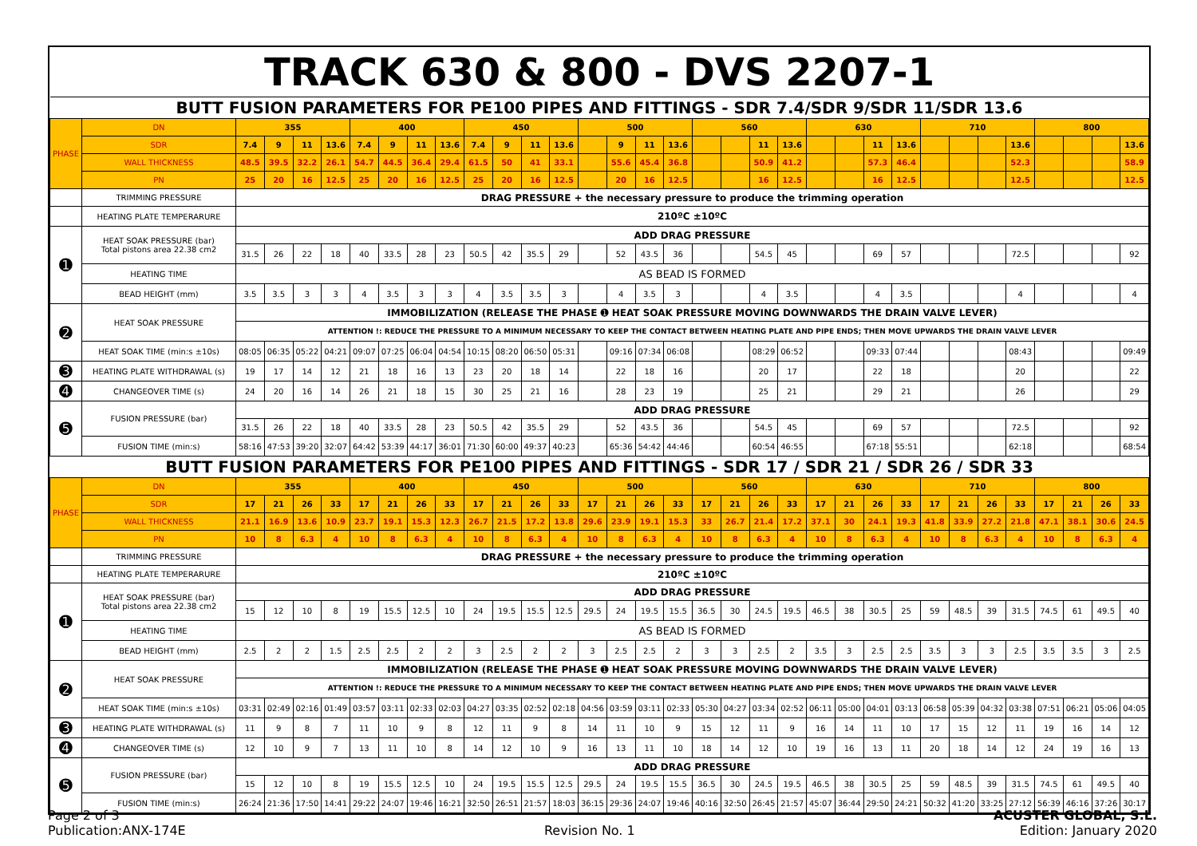| TRACK 630 & 800 - DVS 2207-1 | | | | | | | | | | | | | | | | | | | | | | | | | | | | | | | | | |
| BUTT FUSION PARAMETERS FOR PE100 PIPES AND FITTINGS - SDR 7.4/SDR 9/SDR 11/SDR 13.6 | | | | | | | | | | | | | | | | | | | | | | | | | | | | | | | | | |
| PHASE | DN | 355 | | | | 400 | | | | 450 | | | | 500 | | | | 560 | | | | 630 | | | | 710 | | | | 800 | | | |
| | SDR | 7.4 | 9 | 11 | 13.6 | 7.4 | 9 | 11 | 13.6 | 7.4 | 9 | 11 | 13.6 | | 9 | 11 | 13.6 | | | 11 | 13.6 | | | 11 | 13.6 | | | | 13.6 | | | | 13.6 |
| | WALL THICKNESS | 48.5 | 39.5 | 32.2 | 26.1 | 54.7 | 44.5 | 36.4 | 29.4 | 61.5 | 50 | 41 | 33.1 | | 55.6 | 45.4 | 36.8 | | | 50.9 | 41.2 | | | 57.3 | 46.4 | | | | 52.3 | | | | 58.9 |
| | PN | 25 | 20 | 16 | 12.5 | 25 | 20 | 16 | 12.5 | 25 | 20 | 16 | 12.5 | | 20 | 16 | 12.5 | | | 16 | 12.5 | | | 16 | 12.5 | | | | 12.5 | | | | 12.5 |
| | TRIMMING PRESSURE | DRAG PRESSURE + the necessary pressure to produce the trimming operation | | | | | | | | | | | | | | | | | | | | | | | | | | | | | | | |
| | HEATING PLATE TEMPERARURE | 210ºC ±10ºC | | | | | | | | | | | | | | | | | | | | | | | | | | | | | | | |
| ➊ | HEAT SOAK PRESSURE (bar) Total pistons area 22.38 cm2 | ADD DRAG PRESSURE | | | | | | | | | | | | | | | | | | | | | | | | | | | | | | | |
| | | 31.5 | 26 | 22 | 18 | 40 | 33.5 | 28 | 23 | 50.5 | 42 | 35.5 | 29 | | 52 | 43.5 | 36 | | | 54.5 | 45 | | | 69 | 57 | | | | 72.5 | | | | 92 |
| | HEATING TIME | AS BEAD IS FORMED | | | | | | | | | | | | | | | | | | | | | | | | | | | | | | | |
| | BEAD HEIGHT (mm) | 3.5 | 3.5 | 3 | 3 | 4 | 3.5 | 3 | 3 | 4 | 3.5 | 3.5 | 3 | | 4 | 3.5 | 3 | | | 4 | 3.5 | | | 4 | 3.5 | | | | 4 | | | | 4 |
| ➋ | HEAT SOAK PRESSURE | IMMOBILIZATION (RELEASE THE PHASE ➊ HEAT SOAK PRESSURE MOVING DOWNWARDS THE DRAIN VALVE LEVER) | | | | | | | | | | | | | | | | | | | | | | | | | | | | | | | |
| | | ATTENTION !: REDUCE THE PRESSURE TO A MINIMUM NECESSARY TO KEEP THE CONTACT BETWEEN HEATING PLATE AND PIPE ENDS; THEN MOVE UPWARDS THE DRAIN VALVE LEVER | | | | | | | | | | | | | | | | | | | | | | | | | | | | | | | |
| | HEAT SOAK TIME (min:s ±10s) | 08:05 | 06:35 | 05:22 | 04:21 | 09:07 | 07:25 | 06:04 | 04:54 | 10:15 | 08:20 | 06:50 | 05:31 | | 09:16 | 07:34 | 06:08 | | | 08:29 | 06:52 | | | 09:33 | 07:44 | | | | 08:43 | | | | 09:49 |
| ➌ | HEATING PLATE WITHDRAWAL (s) | 19 | 17 | 14 | 12 | 21 | 18 | 16 | 13 | 23 | 20 | 18 | 14 | | 22 | 18 | 16 | | | 20 | 17 | | | 22 | 18 | | | | 20 | | | | 22 |
| ➍ | CHANGEOVER TIME (s) | 24 | 20 | 16 | 14 | 26 | 21 | 18 | 15 | 30 | 25 | 21 | 16 | | 28 | 23 | 19 | | | 25 | 21 | | | 29 | 21 | | | | 26 | | | | 29 |
| ➎ | FUSION PRESSURE (bar) | ADD DRAG PRESSURE | | | | | | | | | | | | | | | | | | | | | | | | | | | | | | | |
| | | 31.5 | 26 | 22 | 18 | 40 | 33.5 | 28 | 23 | 50.5 | 42 | 35.5 | 29 | | 52 | 43.5 | 36 | | | 54.5 | 45 | | | 69 | 57 | | | | 72.5 | | | | 92 |
| | FUSION TIME (min:s) | 58:16 | 47:53 | 39:20 | 32:07 | 64:42 | 53:39 | 44:17 | 36:01 | 71:30 | 60:00 | 49:37 | 40:23 | | 65:36 | 54:42 | 44:46 | | | 60:54 | 46:55 | | | 67:18 | 55:51 | | | | 62:18 | | | | 68:54 |
| BUTT FUSION PARAMETERS FOR PE100 PIPES AND FITTINGS - SDR 17 / SDR 21 / SDR 26 / SDR 33 | | | | | | | | | | | | | | | | | | | | | | | | | | | | | | | | | |
| PHASE | DN | 355 | | | | 400 | | | | 450 | | | | 500 | | | | 560 | | | | 630 | | | | 710 | | | | 800 | | | |
| | SDR | 17 | 21 | 26 | 33 | 17 | 21 | 26 | 33 | 17 | 21 | 26 | 33 | 17 | 21 | 26 | 33 | 17 | 21 | 26 | 33 | 17 | 21 | 26 | 33 | 17 | 21 | 26 | 33 | 17 | 21 | 26 | 33 |
| | WALL THICKNESS | 21.1 | 16.9 | 13.6 | 10.9 | 23.7 | 19.1 | 15.3 | 12.3 | 26.7 | 21.5 | 17.2 | 13.8 | 29.6 | 23.9 | 19.1 | 15.3 | 33 | 26.7 | 21.4 | 17.2 | 37.1 | 30 | 24.1 | 19.3 | 41.8 | 33.9 | 27.2 | 21.8 | 47.1 | 38.1 | 30.6 | 24.5 |
| | PN | 10 | 8 | 6.3 | 4 | 10 | 8 | 6.3 | 4 | 10 | 8 | 6.3 | 4 | 10 | 8 | 6.3 | 4 | 10 | 8 | 6.3 | 4 | 10 | 8 | 6.3 | 4 | 10 | 8 | 6.3 | 4 | 10 | 8 | 6.3 | 4 |
| | TRIMMING PRESSURE | DRAG PRESSURE + the necessary pressure to produce the trimming operation | | | | | | | | | | | | | | | | | | | | | | | | | | | | | | | |
| | HEATING PLATE TEMPERARURE | 210ºC ±10ºC | | | | | | | | | | | | | | | | | | | | | | | | | | | | | | | |
| ➊ | HEAT SOAK PRESSURE (bar) Total pistons area 22.38 cm2 | ADD DRAG PRESSURE | | | | | | | | | | | | | | | | | | | | | | | | | | | | | | | |
| | | 15 | 12 | 10 | 8 | 19 | 15.5 | 12.5 | 10 | 24 | 19.5 | 15.5 | 12.5 | 29.5 | 24 | 19.5 | 15.5 | 36.5 | 30 | 24.5 | 19.5 | 46.5 | 38 | 30.5 | 25 | 59 | 48.5 | 39 | 31.5 | 74.5 | 61 | 49.5 | 40 |
| | HEATING TIME | AS BEAD IS FORMED | | | | | | | | | | | | | | | | | | | | | | | | | | | | | | | |
| | BEAD HEIGHT (mm) | 2.5 | 2 | 2 | 1.5 | 2.5 | 2.5 | 2 | 2 | 3 | 2.5 | 2 | 2 | 3 | 2.5 | 2.5 | 2 | 3 | 3 | 2.5 | 2 | 3.5 | 3 | 2.5 | 2.5 | 3.5 | 3 | 3 | 2.5 | 3.5 | 3.5 | 3 | 2.5 |
| ➋ | HEAT SOAK PRESSURE | IMMOBILIZATION (RELEASE THE PHASE ➊ HEAT SOAK PRESSURE MOVING DOWNWARDS THE DRAIN VALVE LEVER) | | | | | | | | | | | | | | | | | | | | | | | | | | | | | | | |
| | | ATTENTION !: REDUCE THE PRESSURE TO A MINIMUM NECESSARY TO KEEP THE CONTACT BETWEEN HEATING PLATE AND PIPE ENDS; THEN MOVE UPWARDS THE DRAIN VALVE LEVER | | | | | | | | | | | | | | | | | | | | | | | | | | | | | | | |
| | HEAT SOAK TIME (min:s ±10s) | 03:31 | 02:49 | 02:16 | 01:49 | 03:57 | 03:11 | 02:33 | 02:03 | 04:27 | 03:35 | 02:52 | 02:18 | 04:56 | 03:59 | 03:11 | 02:33 | 05:30 | 04:27 | 03:34 | 02:52 | 06:11 | 05:00 | 04:01 | 03:13 | 06:58 | 05:39 | 04:32 | 03:38 | 07:51 | 06:21 | 05:06 | 04:05 |
| ➌ | HEATING PLATE WITHDRAWAL (s) | 11 | 9 | 8 | 7 | 11 | 10 | 9 | 8 | 12 | 11 | 9 | 8 | 14 | 11 | 10 | 9 | 15 | 12 | 11 | 9 | 16 | 14 | 11 | 10 | 17 | 15 | 12 | 11 | 19 | 16 | 14 | 12 |
| ➍ | CHANGEOVER TIME (s) | 12 | 10 | 9 | 7 | 13 | 11 | 10 | 8 | 14 | 12 | 10 | 9 | 16 | 13 | 11 | 10 | 18 | 14 | 12 | 10 | 19 | 16 | 13 | 11 | 20 | 18 | 14 | 12 | 24 | 19 | 16 | 13 |
| ➎ | FUSION PRESSURE (bar) | ADD DRAG PRESSURE | | | | | | | | | | | | | | | | | | | | | | | | | | | | | | | |
| | | 15 | 12 | 10 | 8 | 19 | 15.5 | 12.5 | 10 | 24 | 19.5 | 15.5 | 12.5 | 29.5 | 24 | 19.5 | 15.5 | 36.5 | 30 | 24.5 | 19.5 | 46.5 | 38 | 30.5 | 25 | 59 | 48.5 | 39 | 31.5 | 74.5 | 61 | 49.5 | 40 |
| | FUSION TIME (min:s) | 26:24 | 21:36 | 17:50 | 14:41 | 29:22 | 24:07 | 19:46 | 16:21 | 32:50 | 26:51 | 21:57 | 18:03 | 36:15 | 29:36 | 24:07 | 19:46 | 40:16 | 32:50 | 26:45 | 21:57 | 45:07 | 36:44 | 29:50 | 24:21 | 50:32 | 41:20 | 33:25 | 27:12 | 56:39 | 46:16 | 37:26 | 30:17 |
Page 2 of 3
Publication:ANX-174E
Revision No. 1 ACUSTER GLOBAL, S.L.
Edition: January 2020